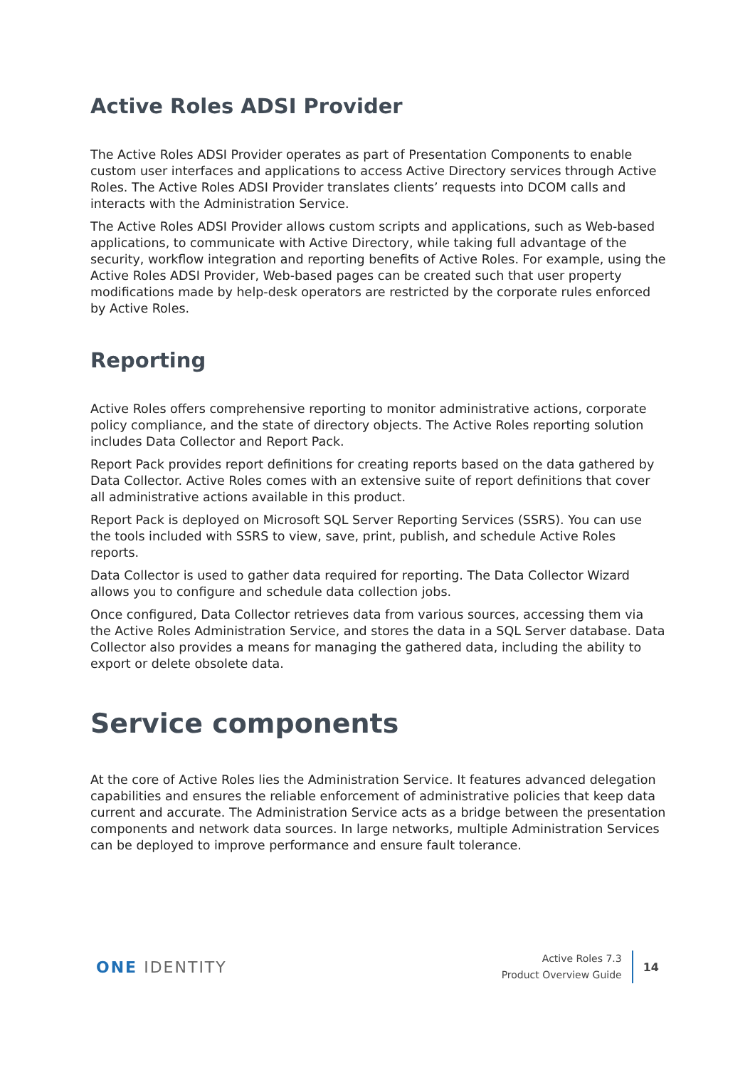Active Roles ADSI Provider
The Active Roles ADSI Provider operates as part of Presentation Components to enable custom user interfaces and applications to access Active Directory services through Active Roles. The Active Roles ADSI Provider translates clients’ requests into DCOM calls and interacts with the Administration Service.
The Active Roles ADSI Provider allows custom scripts and applications, such as Web-based applications, to communicate with Active Directory, while taking full advantage of the security, workflow integration and reporting benefits of Active Roles. For example, using the Active Roles ADSI Provider, Web-based pages can be created such that user property modifications made by help-desk operators are restricted by the corporate rules enforced by Active Roles.
Reporting
Active Roles offers comprehensive reporting to monitor administrative actions, corporate policy compliance, and the state of directory objects. The Active Roles reporting solution includes Data Collector and Report Pack.
Report Pack provides report definitions for creating reports based on the data gathered by Data Collector. Active Roles comes with an extensive suite of report definitions that cover all administrative actions available in this product.
Report Pack is deployed on Microsoft SQL Server Reporting Services (SSRS). You can use the tools included with SSRS to view, save, print, publish, and schedule Active Roles reports.
Data Collector is used to gather data required for reporting. The Data Collector Wizard allows you to configure and schedule data collection jobs.
Once configured, Data Collector retrieves data from various sources, accessing them via the Active Roles Administration Service, and stores the data in a SQL Server database. Data Collector also provides a means for managing the gathered data, including the ability to export or delete obsolete data.
Service components
At the core of Active Roles lies the Administration Service. It features advanced delegation capabilities and ensures the reliable enforcement of administrative policies that keep data current and accurate. The Administration Service acts as a bridge between the presentation components and network data sources. In large networks, multiple Administration Services can be deployed to improve performance and ensure fault tolerance.
ONE IDENTITY
Active Roles 7.3
Product Overview Guide
14